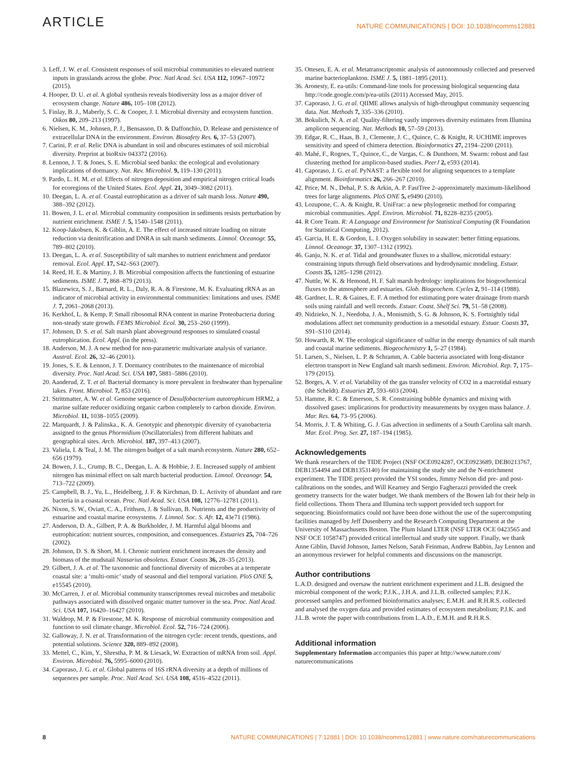ARTICLE NATURE COMMUNICATIONS | DOI: 10.1038/ncomms12881
3. Leff, J. W. et al. Consistent responses of soil microbial communities to elevated nutrient inputs in grasslands across the globe. Proc. Natl Acad. Sci. USA 112, 10967–10972 (2015).
4. Hooper, D. U. et al. A global synthesis reveals biodiversity loss as a major driver of ecosystem change. Nature 486, 105–108 (2012).
5. Finlay, B. J., Maberly, S. C. & Cooper, J. I. Microbial diversity and ecosystem function. Oikos 80, 209–213 (1997).
6. Nielsen, K. M., Johnsen, P. J., Bensasson, D. & Daffonchio, D. Release and persistence of extracellular DNA in the environment. Environ. Biosafety Res. 6, 37–53 (2007).
7. Carini, P. et al. Relic DNA is abundant in soil and obscures estimates of soil microbial diversity. Preprint at bioRxiv 043372 (2016).
8. Lennon, J. T. & Jones, S. E. Microbial seed banks: the ecological and evolutionary implications of dormancy. Nat. Rev. Microbiol. 9, 119–130 (2011).
9. Pardo, L. H. M. et al. Effects of nitrogen deposition and empirical nitrogen critical loads for ecoregions of the United States. Ecol. Appl. 21, 3049–3082 (2011).
10. Deegan, L. A. et al. Coastal eutrophication as a driver of salt marsh loss. Nature 490, 388–392 (2012).
11. Bowen, J. L. et al. Microbial community composition in sediments resists perturbation by nutrient enrichment. ISME J. 5, 1540–1548 (2011).
12. Koop-Jakobsen, K. & Giblin, A. E. The effect of increased nitrate loading on nitrate reduction via denitrification and DNRA in salt marsh sediments. Limnol. Oceanogr. 55, 789–802 (2010).
13. Deegan, L. A. et al. Susceptibility of salt marshes to nutrient enrichment and predator removal. Ecol. Appl. 17, S42–S63 (2007).
14. Reed, H. E. & Martiny, J. B. Microbial composition affects the functioning of estuarine sediments. ISME J. 7, 868–879 (2013).
15. Blazewicz, S. J., Barnard, R. L., Daly, R. A. & Firestone, M. K. Evaluating rRNA as an indicator of microbial activity in environmental communities: limitations and uses. ISME J. 7, 2061–2068 (2013).
16. Kerkhof, L. & Kemp, P. Small ribosomal RNA content in marine Proteobacteria during non-steady state growth. FEMS Microbiol. Ecol. 30, 253–260 (1999).
17. Johnson, D. S. et al. Salt marsh plant aboveground responses to simulated coastal eutrophication. Ecol. Appl. (in the press).
18. Anderson, M. J. A new method for non-parametric multivariate analysis of variance. Austral. Ecol. 26, 32–46 (2001).
19. Jones, S. E. & Lennon, J. T. Dormancy contributes to the maintenance of microbial diversity. Proc. Natl Acad. Sci. USA 107, 5881–5886 (2010).
20. Aanderud, Z. T. et al. Bacterial dormancy is more prevalent in freshwater than hypersaline lakes. Front. Microbiol. 7, 853 (2016).
21. Strittmatter, A. W. et al. Genome sequence of Desulfobacterium autotrophicum HRM2, a marine sulfate reducer oxidizing organic carbon completely to carbon dioxide. Environ. Microbiol. 11, 1038–1055 (2009).
22. Marquardt, J. & Palinska., K. A. Genotypic and phenotypic diversity of cyanobacteria assigned to the genus Phormidium (Oscillatoriales) from different habitats and geographical sites. Arch. Microbiol. 187, 397–413 (2007).
23. Valiela, I. & Teal, J. M. The nitrogen budget of a salt marsh ecosystem. Nature 280, 652–656 (1979).
24. Bowen, J. L., Crump, B. C., Deegan, L. A. & Hobbie, J. E. Increased supply of ambient nitrogen has minimal effect on salt march bacterial production. Limnol. Oceanogr. 54, 713–722 (2009).
25. Campbell, B. J., Yu, L., Heidelberg, J. F. & Kirchman, D. L. Activity of abundant and rare bacteria in a coastal ocean. Proc. Natl Acad. Sci. USA 108, 12776–12781 (2011).
26. Nixon, S. W., Oviatt, C. A., Frithsen, J. & Sullivan, B. Nutrients and the productivity of estuarine and coastal marine ecosystems. J. Limnol. Soc. S. Afr. 12, 43e71 (1986).
27. Anderson, D. A., Gilbert, P. A. & Burkholder, J. M. Harmful algal blooms and eutrophication: nutrient sources, composition, and consequences. Estuaries 25, 704–726 (2002).
28. Johnson, D. S. & Short, M. I. Chronic nutrient enrichment increases the density and biomass of the mudsnail Nassarius obsoletus. Estuar. Coasts 36, 28–35 (2013).
29. Gilbert, J. A. et al. The taxonomic and functional diversity of microbes at a temperate coastal site: a ‘multi-omic’ study of seasonal and diel temporal variation. PloS ONE 5, e15545 (2010).
30. McCarren, J. et al. Microbial community transcriptomes reveal microbes and metabolic pathways associated with dissolved organic matter turnover in the sea. Proc. Natl Acad. Sci. USA 107, 16420–16427 (2010).
31. Waldrop, M. P. & Firestone, M. K. Response of microbial community composition and function to soil climate change. Microbiol. Ecol. 52, 716–724 (2006).
32. Galloway, J. N. et al. Transformation of the nitrogen cycle: recent trends, questions, and potential solutions. Science 320, 889–892 (2008).
33. Mettel, C., Kim, Y., Shrestha, P. M. & Liesack, W. Extraction of mRNA from soil. Appl. Environ. Microbiol. 76, 5995–6000 (2010).
34. Caporaso, J. G. et al. Global patterns of 16S rRNA diversity at a depth of millions of sequences per sample. Proc. Natl Acad. Sci. USA 108, 4516–4522 (2011).
35. Ottesen, E. A. et al. Metatranscriptomic analysis of autonomously collected and preserved marine bacterioplankton. ISME J. 5, 1881–1895 (2011).
36. Aronesty, E. ea-utils: Command-line tools for processing biological sequencing data http://code.google.com/p/ea-utils (2011) Accessed May, 2015.
37. Caporaso, J. G. et al. QIIME allows analysis of high-throughput community sequencing data. Nat. Methods 7, 335–336 (2010).
38. Bokulich, N. A. et al. Quality-filtering vastly improves diversity estimates from Illumina amplicon sequencing. Nat. Methods 10, 57–59 (2013).
39. Edgar, R. C., Haas, B. J., Clemente, J. C., Quince, C. & Knight, R. UCHIME improves sensitivity and speed of chimera detection. Bioinformatics 27, 2194–2200 (2011).
40. Mahé, F., Rognes, T., Quince, C., de Vargas, C. & Dunthorn, M. Swarm: robust and fast clustering method for amplicon-based studies. PeerJ 2, e593 (2014).
41. Caporaso, J. G. et al. PyNAST: a flexible tool for aligning sequences to a template alignment. Bioinformatics 26, 266–267 (2010).
42. Price, M. N., Dehal, P. S. & Arkin, A. P. FastTree 2–approximately maximum-likelihood trees for large alignments. PloS ONE 5, e9490 (2010).
43. Lozupone, C. A. & Knight, R. UniFrac: a new phylogenetic method for comparing microbial communities. Appl. Environ. Microbiol. 71, 8228–8235 (2005).
44. R Core Team. R: A Language and Environment for Statistical Computing (R Foundation for Statistical Computing, 2012).
45. Garcia, H. E. & Gordon, L. I. Oxygen solubility in seawater: better fitting equations. Limnol. Oceanogr. 37, 1307–1312 (1992).
46. Ganju, N. K. et al. Tidal and groundwater fluxes to a shallow, microtidal estuary: constraining inputs through field observations and hydrodynamic modeling. Estuar. Coasts 35, 1285–1298 (2012).
47. Nuttle, W. K. & Hemond, H. F. Salt marsh hydrology: implications for biogeochemical fluxes to the atmosphere and estuaries. Glob. Biogeochem. Cycles 2, 91–114 (1988).
48. Gardner, L. R. & Gaines, E. F. A method for estimating pore water drainage from marsh soils using rainfall and well records. Estuar. Coast. Shelf Sci. 79, 51–58 (2008).
49. Nidzieko, N. J., Needoba, J. A., Monismith, S. G. & Johnson, K. S. Fortnightly tidal modulations affect net community production in a mesotidal estuary. Estuar. Coasts 37, S91–S110 (2014).
50. Howarth, R. W. The ecological significance of sulfur in the energy dynamics of salt marsh and coastal marine sediments. Biogeochemistry 1, 5–27 (1984).
51. Larsen, S., Nielsen, L. P. & Schramm, A. Cable bacteria associated with long-distance electron transport in New England salt marsh sediment. Environ. Microbiol. Rep. 7, 175–179 (2015).
52. Borges, A. V. et al. Variability of the gas transfer velocity of CO2 in a macrotidal estuary (the Scheldt). Estuaries 27, 593–603 (2004).
53. Hamme, R. C. & Emerson, S. R. Constraining bubble dynamics and mixing with dissolved gases: implications for productivity measurements by oxygen mass balance. J. Mar. Res. 64, 73–95 (2006).
54. Morris, J. T. & Whiting, G. J. Gas advection in sediments of a South Carolina salt marsh. Mar. Ecol. Prog. Ser. 27, 187–194 (1985).
Acknowledgements
We thank researchers of the TIDE Project (NSF OCE0924287, OCE0923689, DEB0213767, DEB1354494 and DEB1353140) for maintaining the study site and the N-enrichment experiment. The TIDE project provided the YSI sondes, Jimmy Nelson did pre- and post-calibrations on the sondes, and Will Kearney and Sergio Fagherazzi provided the creek geometry transects for the water budget. We thank members of the Bowen lab for their help in field collections. Thom Thera and Illumina tech support provided tech support for sequencing. Bioinformatics could not have been done without the use of the supercomputing facilities managed by Jeff Dusenberry and the Research Computing Department at the University of Massachusetts Boston. The Plum Island LTER (NSF LTER OCE 0423565 and NSF OCE 1058747) provided critical intellectual and study site support. Finally, we thank Anne Giblin, David Johnson, James Nelson, Sarah Feinman, Andrew Babbin, Jay Lennon and an anonymous reviewer for helpful comments and discussions on the manuscript.
Author contributions
L.A.D. designed and oversaw the nutrient enrichment experiment and J.L.B. designed the microbial component of the work; P.J.K., J.H.A. and J.L.B. collected samples; P.J.K. processed samples and performed bioinformatics analyses; E.M.H. and R.H.R.S. collected and analysed the oxygen data and provided estimates of ecosystem metabolism; P.J.K. and J.L.B. wrote the paper with contributions from L.A.D., E.M.H. and R.H.R.S.
Additional information
Supplementary Information accompanies this paper at http://www.nature.com/ naturecommunications
8 NATURE COMMUNICATIONS | 7:12881 | DOI: 10.1038/ncomms12881 | www.nature.com/naturecommunications